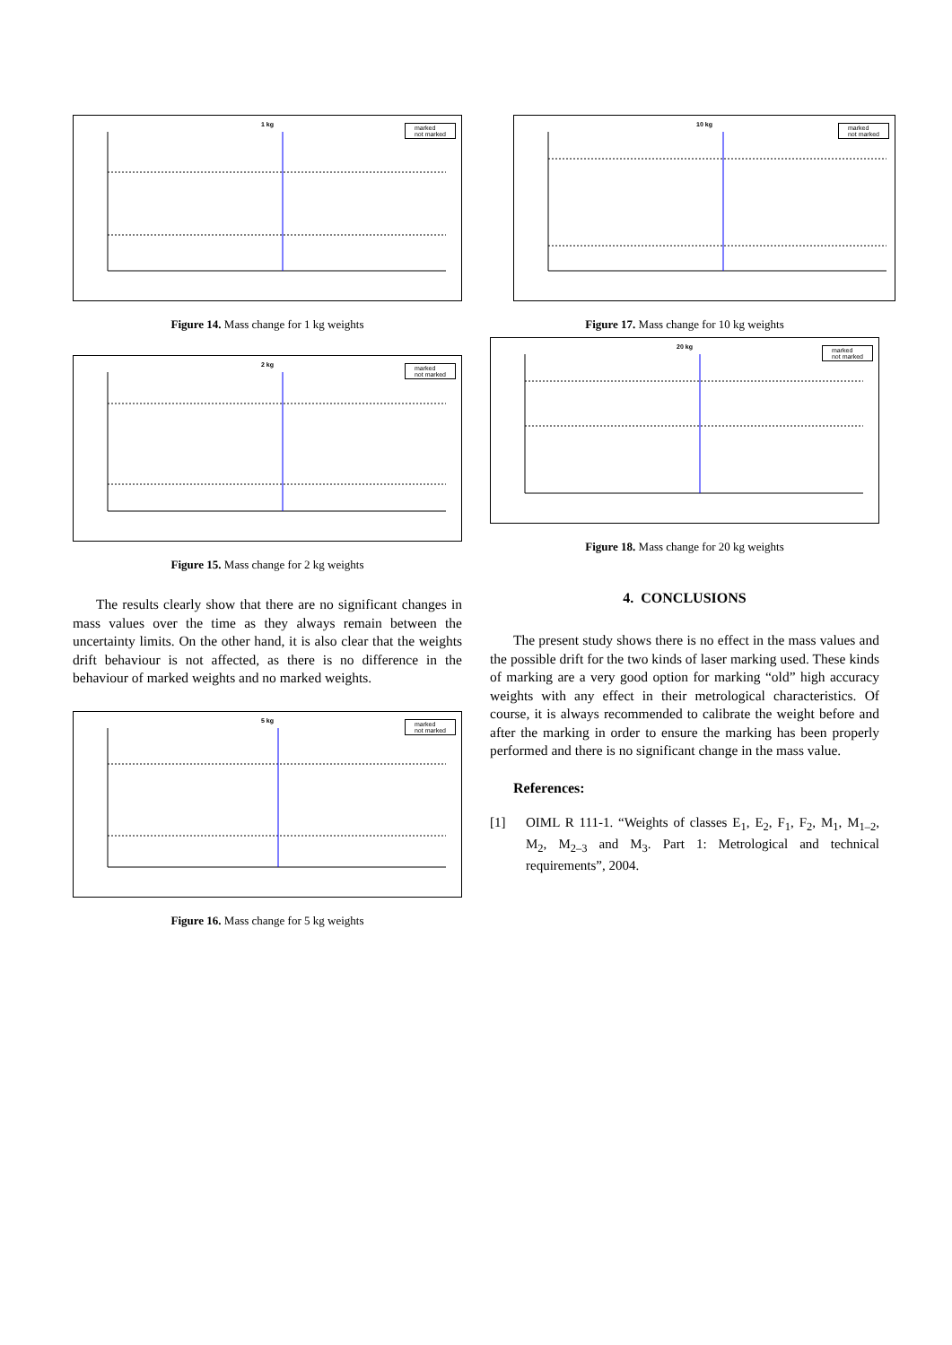1 kg
marked
not marked
Figure 14. Mass change for 1 kg weights
2 kg
marked
not marked
Figure 15. Mass change for 2 kg weights
The results clearly show that there are no significant changes in mass values over the time as they always remain between the uncertainty limits. On the other hand, it is also clear that the weights drift behaviour is not affected, as there is no difference in the behaviour of marked weights and no marked weights.
5 kg
marked
not marked
Figure 16. Mass change for 5 kg weights
10 kg
marked
not marked
Figure 17. Mass change for 10 kg weights
20 kg
marked
not marked
Figure 18. Mass change for 20 kg weights
4. CONCLUSIONS
The present study shows there is no effect in the mass values and the possible drift for the two kinds of laser marking used. These kinds of marking are a very good option for marking “old” high accuracy weights with any effect in their metrological characteristics. Of course, it is always recommended to calibrate the weight before and after the marking in order to ensure the marking has been properly performed and there is no significant change in the mass value.
References:
[1] OIML R 111-1. “Weights of classes E<sub>1</sub>, E<sub>2</sub>, F<sub>1</sub>, F<sub>2</sub>, M<sub>1</sub>, M<sub>1–2</sub>, M<sub>2</sub>, M<sub>2–3</sub> and M<sub>3</sub>. Part 1: Metrological and technical requirements”, 2004.